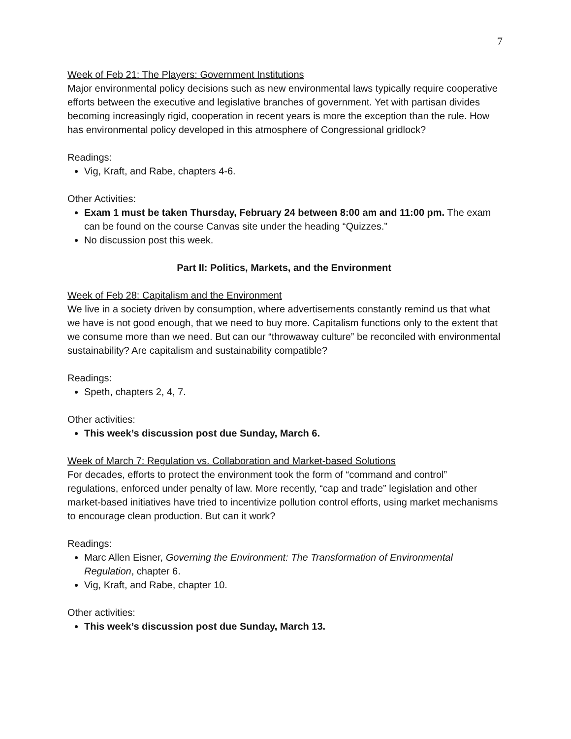7
Week of Feb 21: The Players: Government Institutions
Major environmental policy decisions such as new environmental laws typically require cooperative efforts between the executive and legislative branches of government. Yet with partisan divides becoming increasingly rigid, cooperation in recent years is more the exception than the rule. How has environmental policy developed in this atmosphere of Congressional gridlock?
Readings:
Vig, Kraft, and Rabe, chapters 4-6.
Other Activities:
Exam 1 must be taken Thursday, February 24 between 8:00 am and 11:00 pm. The exam can be found on the course Canvas site under the heading “Quizzes.”
No discussion post this week.
Part II: Politics, Markets, and the Environment
Week of Feb 28: Capitalism and the Environment
We live in a society driven by consumption, where advertisements constantly remind us that what we have is not good enough, that we need to buy more. Capitalism functions only to the extent that we consume more than we need. But can our “throwaway culture” be reconciled with environmental sustainability? Are capitalism and sustainability compatible?
Readings:
Speth, chapters 2, 4, 7.
Other activities:
This week’s discussion post due Sunday, March 6.
Week of March 7: Regulation vs. Collaboration and Market-based Solutions
For decades, efforts to protect the environment took the form of “command and control” regulations, enforced under penalty of law. More recently, “cap and trade” legislation and other market-based initiatives have tried to incentivize pollution control efforts, using market mechanisms to encourage clean production. But can it work?
Readings:
Marc Allen Eisner, Governing the Environment: The Transformation of Environmental Regulation, chapter 6.
Vig, Kraft, and Rabe, chapter 10.
Other activities:
This week’s discussion post due Sunday, March 13.